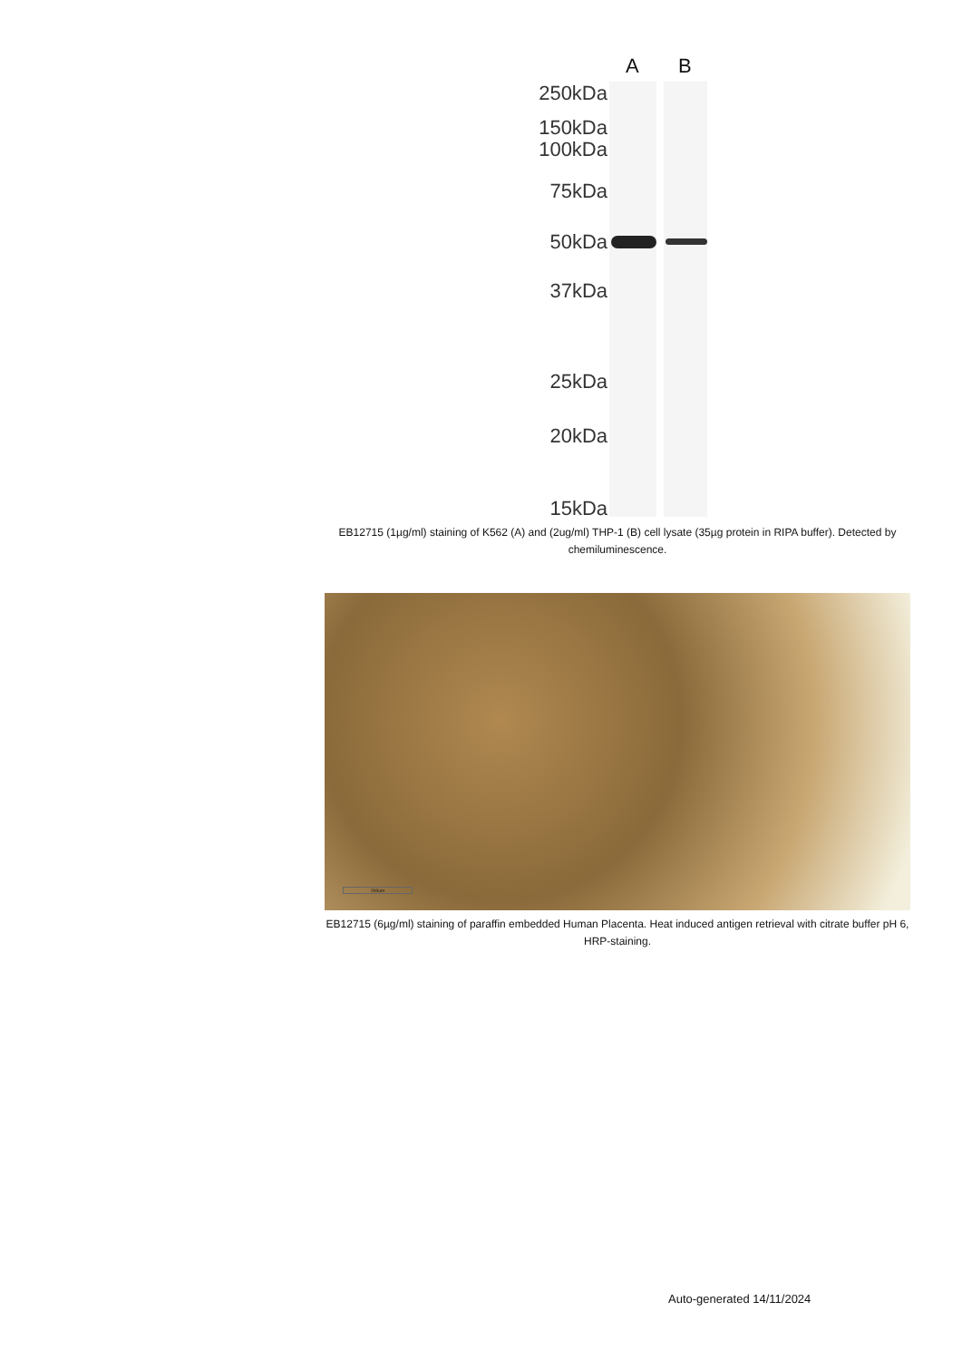A B
250kDa
150kDa
100kDa
75kDa
50kDa
37kDa
25kDa
20kDa
15kDa
EB12715 (1µg/ml) staining of K562 (A) and (2ug/ml) THP-1 (B) cell lysate (35µg protein in RIPA buffer). Detected by chemiluminescence.
200um
EB12715 (6µg/ml) staining of paraffin embedded Human Placenta. Heat induced antigen retrieval with citrate buffer pH 6, HRP-staining.
Auto-generated 14/11/2024